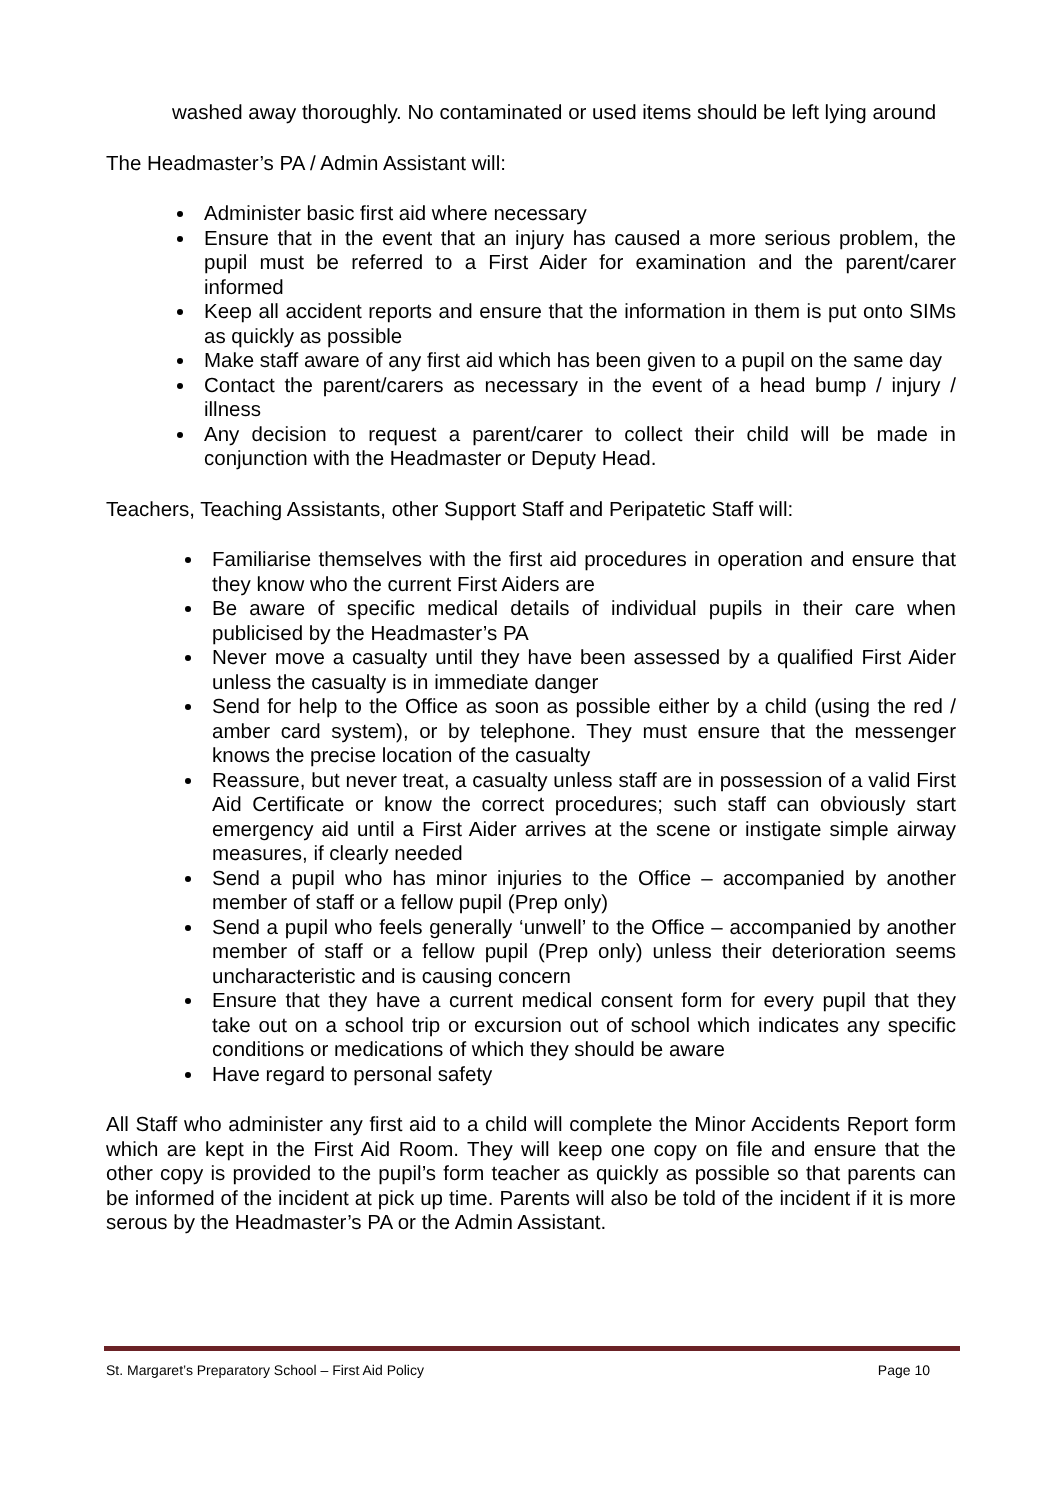washed away thoroughly. No contaminated or used items should be left lying around
The Headmaster’s PA / Admin Assistant will:
Administer basic first aid where necessary
Ensure that in the event that an injury has caused a more serious problem, the pupil must be referred to a First Aider for examination and the parent/carer informed
Keep all accident reports and ensure that the information in them is put onto SIMs as quickly as possible
Make staff aware of any first aid which has been given to a pupil on the same day
Contact the parent/carers as necessary in the event of a head bump / injury / illness
Any decision to request a parent/carer to collect their child will be made in conjunction with the Headmaster or Deputy Head.
Teachers, Teaching Assistants, other Support Staff and Peripatetic Staff will:
Familiarise themselves with the first aid procedures in operation and ensure that they know who the current First Aiders are
Be aware of specific medical details of individual pupils in their care when publicised by the Headmaster’s PA
Never move a casualty until they have been assessed by a qualified First Aider unless the casualty is in immediate danger
Send for help to the Office as soon as possible either by a child (using the red / amber card system), or by telephone. They must ensure that the messenger knows the precise location of the casualty
Reassure, but never treat, a casualty unless staff are in possession of a valid First Aid Certificate or know the correct procedures; such staff can obviously start emergency aid until a First Aider arrives at the scene or instigate simple airway measures, if clearly needed
Send a pupil who has minor injuries to the Office – accompanied by another member of staff or a fellow pupil (Prep only)
Send a pupil who feels generally ‘unwell’ to the Office – accompanied by another member of staff or a fellow pupil (Prep only) unless their deterioration seems uncharacteristic and is causing concern
Ensure that they have a current medical consent form for every pupil that they take out on a school trip or excursion out of school which indicates any specific conditions or medications of which they should be aware
Have regard to personal safety
All Staff who administer any first aid to a child will complete the Minor Accidents Report form which are kept in the First Aid Room. They will keep one copy on file and ensure that the other copy is provided to the pupil’s form teacher as quickly as possible so that parents can be informed of the incident at pick up time. Parents will also be told of the incident if it is more serous by the Headmaster’s PA or the Admin Assistant.
St. Margaret’s Preparatory School – First Aid Policy Page 10